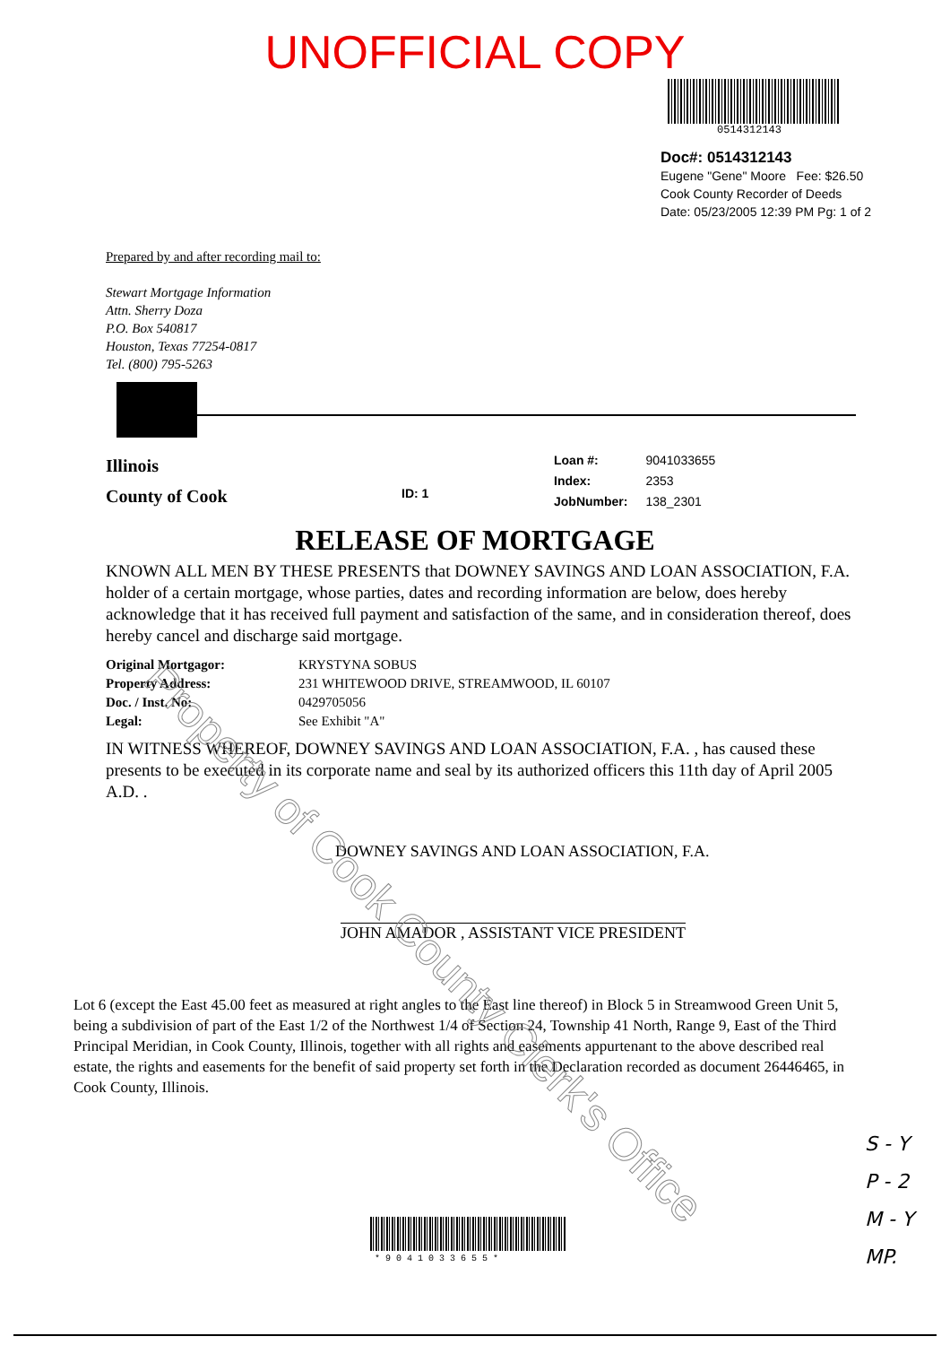UNOFFICIAL COPY
0514312143
Doc#: 0514312143
Eugene "Gene" Moore Fee: $26.50
Cook County Recorder of Deeds
Date: 05/23/2005 12:39 PM Pg: 1 of 2
Prepared by and after recording mail to:
Stewart Mortgage Information
Attn. Sherry Doza
P.O. Box 540817
Houston, Texas 77254-0817
Tel. (800) 795-5263
Illinois
County of Cook
ID: 1
| Loan #: | 9041033655 |
| Index: | 2353 |
| JobNumber: | 138_2301 |
RELEASE OF MORTGAGE
KNOWN ALL MEN BY THESE PRESENTS that DOWNEY SAVINGS AND LOAN ASSOCIATION, F.A. holder of a certain mortgage, whose parties, dates and recording information are below, does hereby acknowledge that it has received full payment and satisfaction of the same, and in consideration thereof, does hereby cancel and discharge said mortgage.
| Original Mortgagor: | KRYSTYNA SOBUS |
| Property Address: | 231 WHITEWOOD DRIVE, STREAMWOOD, IL 60107 |
| Doc. / Inst. No: | 0429705056 |
| Legal: | See Exhibit "A" |
IN WITNESS WHEREOF, DOWNEY SAVINGS AND LOAN ASSOCIATION, F.A. , has caused these presents to be executed in its corporate name and seal by its authorized officers this 11th day of April 2005 A.D. .
DOWNEY SAVINGS AND LOAN ASSOCIATION, F.A.
JOHN AMADOR , ASSISTANT VICE PRESIDENT
Lot 6 (except the East 45.00 feet as measured at right angles to the East line thereof) in Block 5 in Streamwood Green Unit 5, being a subdivision of part of the East 1/2 of the Northwest 1/4 of Section 24, Township 41 North, Range 9, East of the Third Principal Meridian, in Cook County, Illinois, together with all rights and easements appurtenant to the above described real estate, the rights and easements for the benefit of said property set forth in the Declaration recorded as document 26446465, in Cook County, Illinois.
S - Y
P - 2
M - Y
MP.
*9041033655*
Property of Cook County Clerk's Office